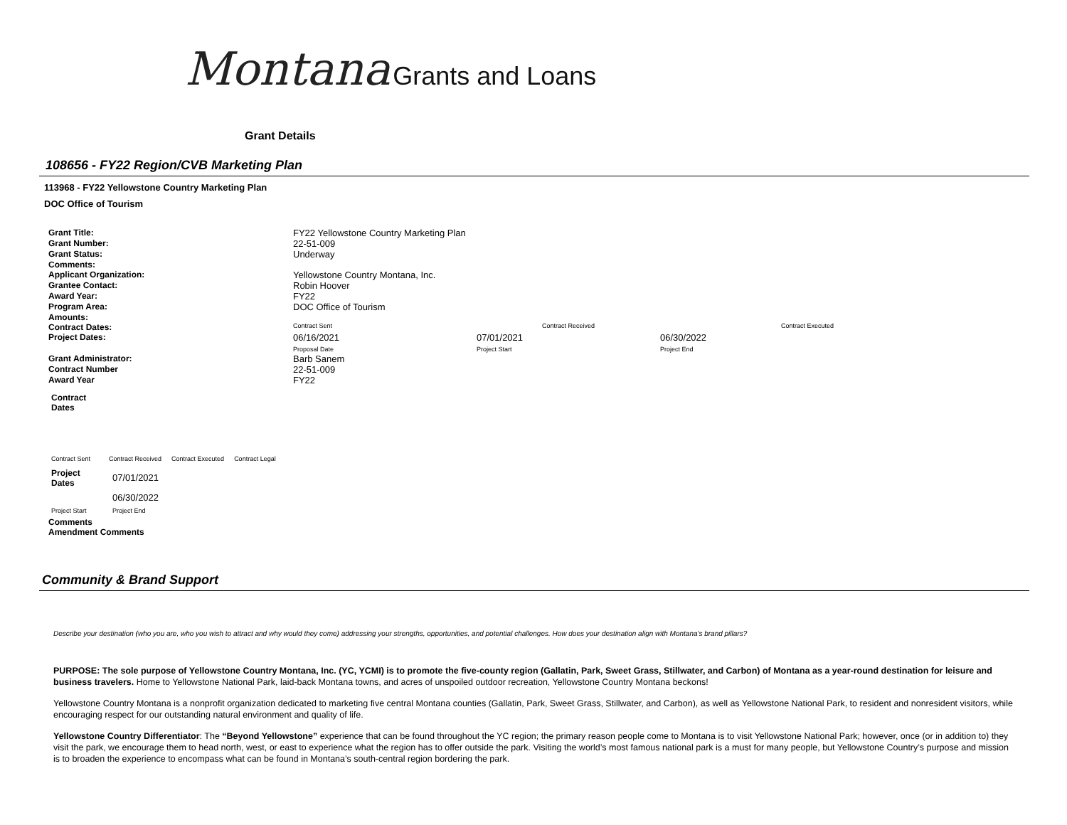Montana Grants and Loans
Grant Details
108656 - FY22 Region/CVB Marketing Plan
113968 - FY22 Yellowstone Country Marketing Plan
DOC Office of Tourism
| Grant Title: | FY22 Yellowstone Country Marketing Plan | | | |
| Grant Number: | 22-51-009 | | | |
| Grant Status: | Underway | | | |
| Comments: | | | | |
| Applicant Organization: | Yellowstone Country Montana, Inc. | | | |
| Grantee Contact: | Robin Hoover | | | |
| Award Year: | FY22 | | | |
| Program Area: | DOC Office of Tourism | | | |
| Amounts: | | | | |
| Contract Dates: | Contract Sent | Contract Received | | Contract Executed |
| Project Dates: | 06/16/2021 Proposal Date | 07/01/2021 Project Start | 06/30/2022 Project End | |
| Grant Administrator: | Barb Sanem | | | |
| Contract Number | 22-51-009 | | | |
| Award Year | FY22 | | | |
Contract
Dates
| Contract Sent | Contract Received | Contract Executed | Contract Legal |
| Project Dates | 07/01/2021 |
| | 06/30/2022 |
| Project Start | Project End |
Comments
Amendment Comments
Community & Brand Support
Describe your destination (who you are, who you wish to attract and why would they come) addressing your strengths, opportunities, and potential challenges. How does your destination align with Montana's brand pillars?
PURPOSE: The sole purpose of Yellowstone Country Montana, Inc. (YC, YCMI) is to promote the five-county region (Gallatin, Park, Sweet Grass, Stillwater, and Carbon) of Montana as a year-round destination for leisure and business travelers. Home to Yellowstone National Park, laid-back Montana towns, and acres of unspoiled outdoor recreation, Yellowstone Country Montana beckons!
Yellowstone Country Montana is a nonprofit organization dedicated to marketing five central Montana counties (Gallatin, Park, Sweet Grass, Stillwater, and Carbon), as well as Yellowstone National Park, to resident and nonresident visitors, while encouraging respect for our outstanding natural environment and quality of life.
Yellowstone Country Differentiator: The “Beyond Yellowstone” experience that can be found throughout the YC region; the primary reason people come to Montana is to visit Yellowstone National Park; however, once (or in addition to) they visit the park, we encourage them to head north, west, or east to experience what the region has to offer outside the park. Visiting the world’s most famous national park is a must for many people, but Yellowstone Country’s purpose and mission is to broaden the experience to encompass what can be found in Montana’s south-central region bordering the park.